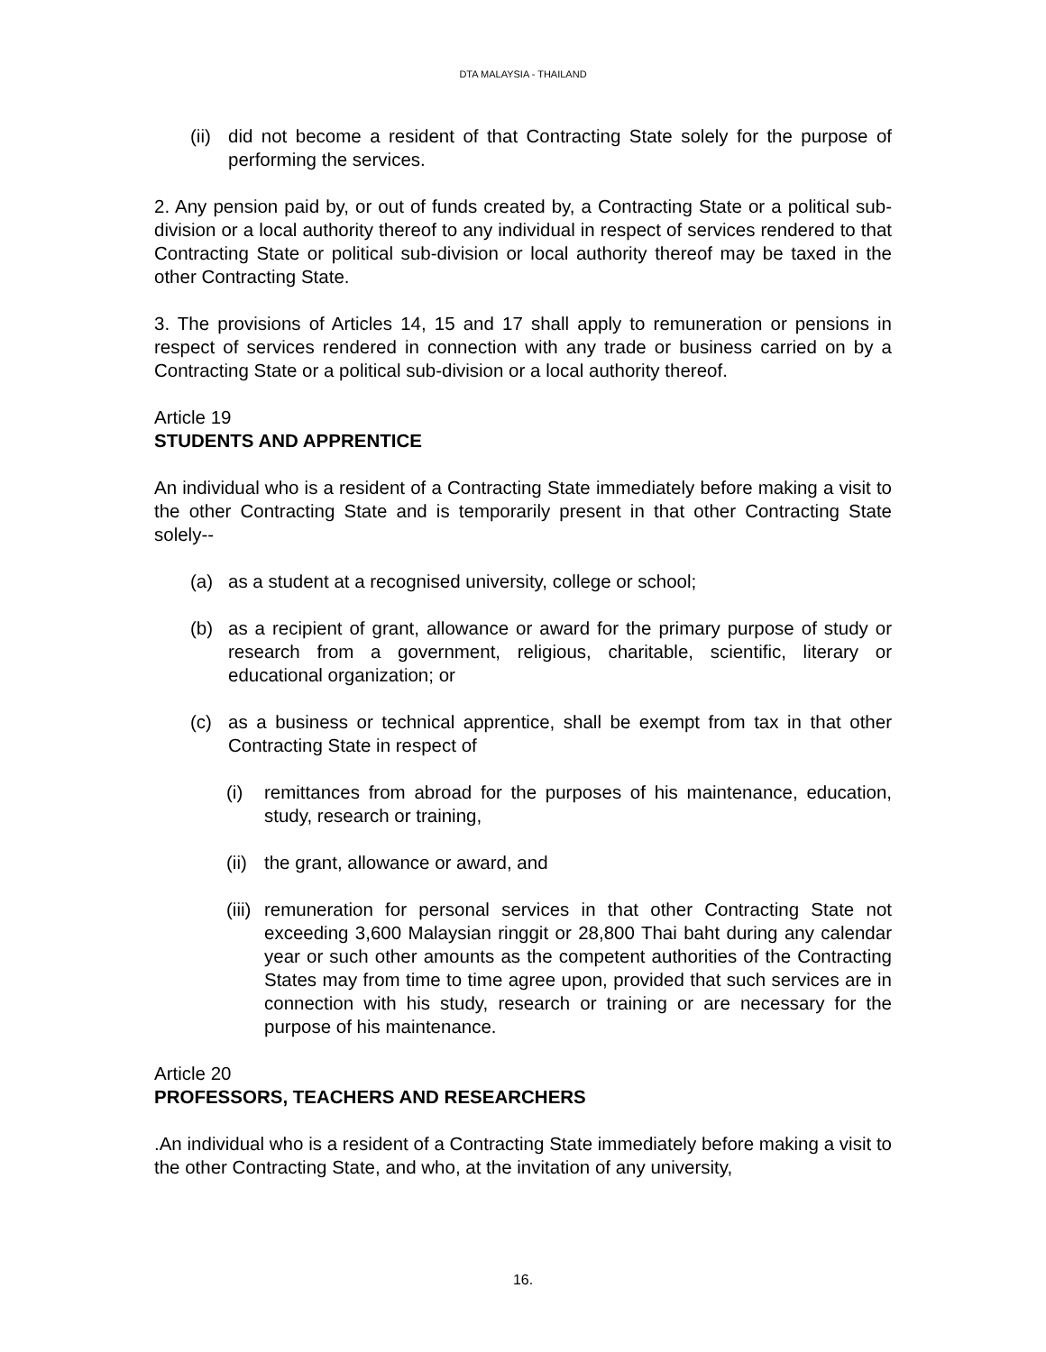DTA MALAYSIA - THAILAND
(ii) did not become a resident of that Contracting State solely for the purpose of performing the services.
2. Any pension paid by, or out of funds created by, a Contracting State or a political sub-division or a local authority thereof to any individual in respect of services rendered to that Contracting State or political sub-division or local authority thereof may be taxed in the other Contracting State.
3. The provisions of Articles 14, 15 and 17 shall apply to remuneration or pensions in respect of services rendered in connection with any trade or business carried on by a Contracting State or a political sub-division or a local authority thereof.
Article 19
STUDENTS AND APPRENTICE
An individual who is a resident of a Contracting State immediately before making a visit to the other Contracting State and is temporarily present in that other Contracting State solely--
(a) as a student at a recognised university, college or school;
(b) as a recipient of grant, allowance or award for the primary purpose of study or research from a government, religious, charitable, scientific, literary or educational organization; or
(c) as a business or technical apprentice, shall be exempt from tax in that other Contracting State in respect of
(i) remittances from abroad for the purposes of his maintenance, education, study, research or training,
(ii) the grant, allowance or award, and
(iii) remuneration for personal services in that other Contracting State not exceeding 3,600 Malaysian ringgit or 28,800 Thai baht during any calendar year or such other amounts as the competent authorities of the Contracting States may from time to time agree upon, provided that such services are in connection with his study, research or training or are necessary for the purpose of his maintenance.
Article 20
PROFESSORS, TEACHERS AND RESEARCHERS
.An individual who is a resident of a Contracting State immediately before making a visit to the other Contracting State, and who, at the invitation of any university,
16.